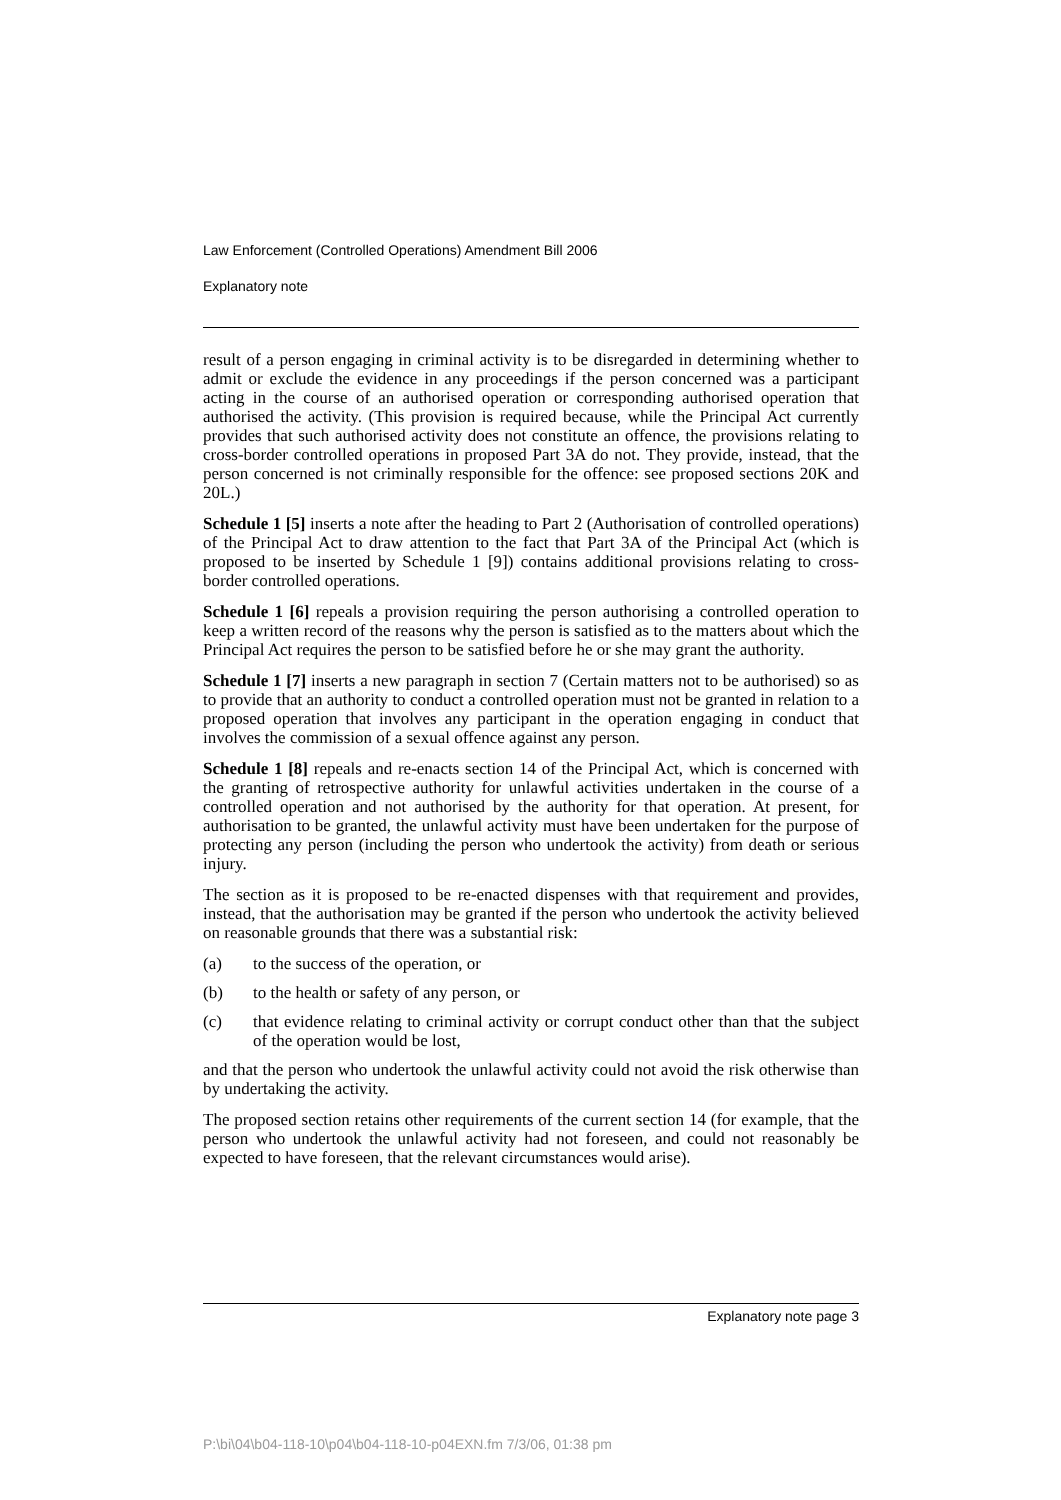Law Enforcement (Controlled Operations) Amendment Bill 2006
Explanatory note
result of a person engaging in criminal activity is to be disregarded in determining whether to admit or exclude the evidence in any proceedings if the person concerned was a participant acting in the course of an authorised operation or corresponding authorised operation that authorised the activity. (This provision is required because, while the Principal Act currently provides that such authorised activity does not constitute an offence, the provisions relating to cross-border controlled operations in proposed Part 3A do not. They provide, instead, that the person concerned is not criminally responsible for the offence: see proposed sections 20K and 20L.)
Schedule 1 [5] inserts a note after the heading to Part 2 (Authorisation of controlled operations) of the Principal Act to draw attention to the fact that Part 3A of the Principal Act (which is proposed to be inserted by Schedule 1 [9]) contains additional provisions relating to cross-border controlled operations.
Schedule 1 [6] repeals a provision requiring the person authorising a controlled operation to keep a written record of the reasons why the person is satisfied as to the matters about which the Principal Act requires the person to be satisfied before he or she may grant the authority.
Schedule 1 [7] inserts a new paragraph in section 7 (Certain matters not to be authorised) so as to provide that an authority to conduct a controlled operation must not be granted in relation to a proposed operation that involves any participant in the operation engaging in conduct that involves the commission of a sexual offence against any person.
Schedule 1 [8] repeals and re-enacts section 14 of the Principal Act, which is concerned with the granting of retrospective authority for unlawful activities undertaken in the course of a controlled operation and not authorised by the authority for that operation. At present, for authorisation to be granted, the unlawful activity must have been undertaken for the purpose of protecting any person (including the person who undertook the activity) from death or serious injury.
The section as it is proposed to be re-enacted dispenses with that requirement and provides, instead, that the authorisation may be granted if the person who undertook the activity believed on reasonable grounds that there was a substantial risk:
(a) to the success of the operation, or
(b) to the health or safety of any person, or
(c) that evidence relating to criminal activity or corrupt conduct other than that the subject of the operation would be lost,
and that the person who undertook the unlawful activity could not avoid the risk otherwise than by undertaking the activity.
The proposed section retains other requirements of the current section 14 (for example, that the person who undertook the unlawful activity had not foreseen, and could not reasonably be expected to have foreseen, that the relevant circumstances would arise).
Explanatory note page 3
P:\bi\04\b04-118-10\p04\b04-118-10-p04EXN.fm 7/3/06, 01:38 pm